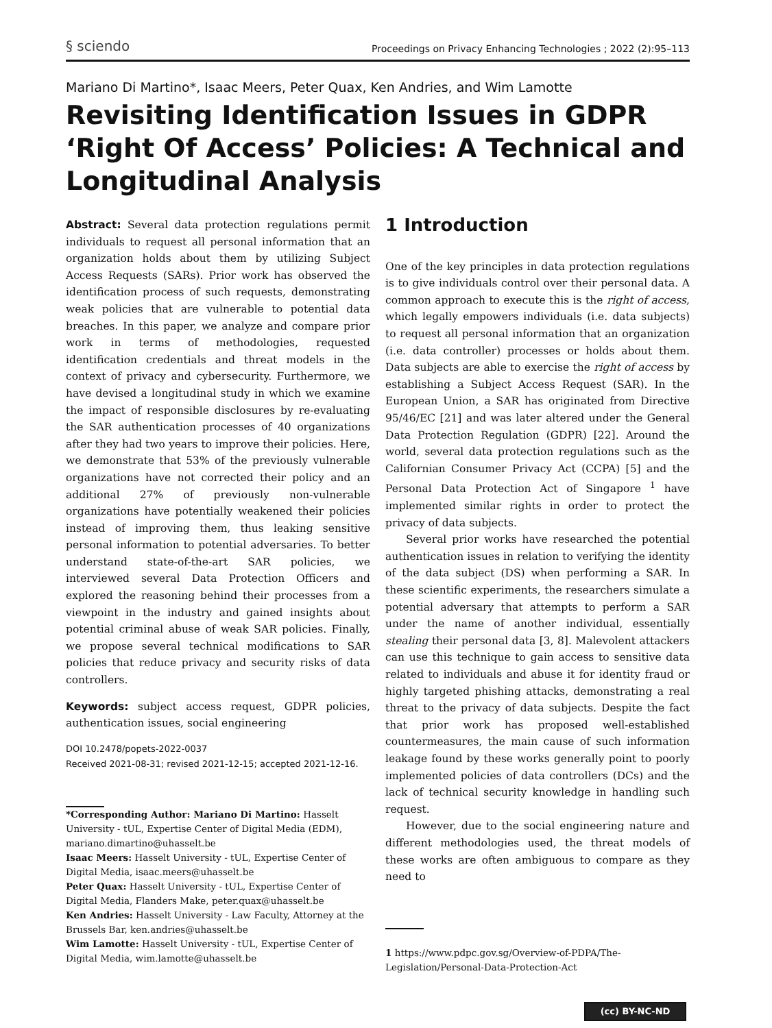§ sciendo Proceedings on Privacy Enhancing Technologies ; 2022 (2):95–113
Mariano Di Martino*, Isaac Meers, Peter Quax, Ken Andries, and Wim Lamotte
Revisiting Identification Issues in GDPR ‘Right Of Access’ Policies: A Technical and Longitudinal Analysis
Abstract: Several data protection regulations permit individuals to request all personal information that an organization holds about them by utilizing Subject Access Requests (SARs). Prior work has observed the identification process of such requests, demonstrating weak policies that are vulnerable to potential data breaches. In this paper, we analyze and compare prior work in terms of methodologies, requested identification credentials and threat models in the context of privacy and cybersecurity. Furthermore, we have devised a longitudinal study in which we examine the impact of responsible disclosures by re-evaluating the SAR authentication processes of 40 organizations after they had two years to improve their policies. Here, we demonstrate that 53% of the previously vulnerable organizations have not corrected their policy and an additional 27% of previously non-vulnerable organizations have potentially weakened their policies instead of improving them, thus leaking sensitive personal information to potential adversaries. To better understand state-of-the-art SAR policies, we interviewed several Data Protection Officers and explored the reasoning behind their processes from a viewpoint in the industry and gained insights about potential criminal abuse of weak SAR policies. Finally, we propose several technical modifications to SAR policies that reduce privacy and security risks of data controllers.
Keywords: subject access request, GDPR policies, authentication issues, social engineering
DOI 10.2478/popets-2022-0037
Received 2021-08-31; revised 2021-12-15; accepted 2021-12-16.
*Corresponding Author: Mariano Di Martino: Hasselt University - tUL, Expertise Center of Digital Media (EDM), mariano.dimartino@uhasselt.be
Isaac Meers: Hasselt University - tUL, Expertise Center of Digital Media, isaac.meers@uhasselt.be
Peter Quax: Hasselt University - tUL, Expertise Center of Digital Media, Flanders Make, peter.quax@uhasselt.be
Ken Andries: Hasselt University - Law Faculty, Attorney at the Brussels Bar, ken.andries@uhasselt.be
Wim Lamotte: Hasselt University - tUL, Expertise Center of Digital Media, wim.lamotte@uhasselt.be
1 Introduction
One of the key principles in data protection regulations is to give individuals control over their personal data. A common approach to execute this is the right of access, which legally empowers individuals (i.e. data subjects) to request all personal information that an organization (i.e. data controller) processes or holds about them. Data subjects are able to exercise the right of access by establishing a Subject Access Request (SAR). In the European Union, a SAR has originated from Directive 95/46/EC [21] and was later altered under the General Data Protection Regulation (GDPR) [22]. Around the world, several data protection regulations such as the Californian Consumer Privacy Act (CCPA) [5] and the Personal Data Protection Act of Singapore <sup>1</sup> have implemented similar rights in order to protect the privacy of data subjects.
Several prior works have researched the potential authentication issues in relation to verifying the identity of the data subject (DS) when performing a SAR. In these scientific experiments, the researchers simulate a potential adversary that attempts to perform a SAR under the name of another individual, essentially stealing their personal data [3, 8]. Malevolent attackers can use this technique to gain access to sensitive data related to individuals and abuse it for identity fraud or highly targeted phishing attacks, demonstrating a real threat to the privacy of data subjects. Despite the fact that prior work has proposed well-established countermeasures, the main cause of such information leakage found by these works generally point to poorly implemented policies of data controllers (DCs) and the lack of technical security knowledge in handling such request.
However, due to the social engineering nature and different methodologies used, the threat models of these works are often ambiguous to compare as they need to
1 https://www.pdpc.gov.sg/Overview-of-PDPA/The-Legislation/Personal-Data-Protection-Act
(cc) BY-NC-ND